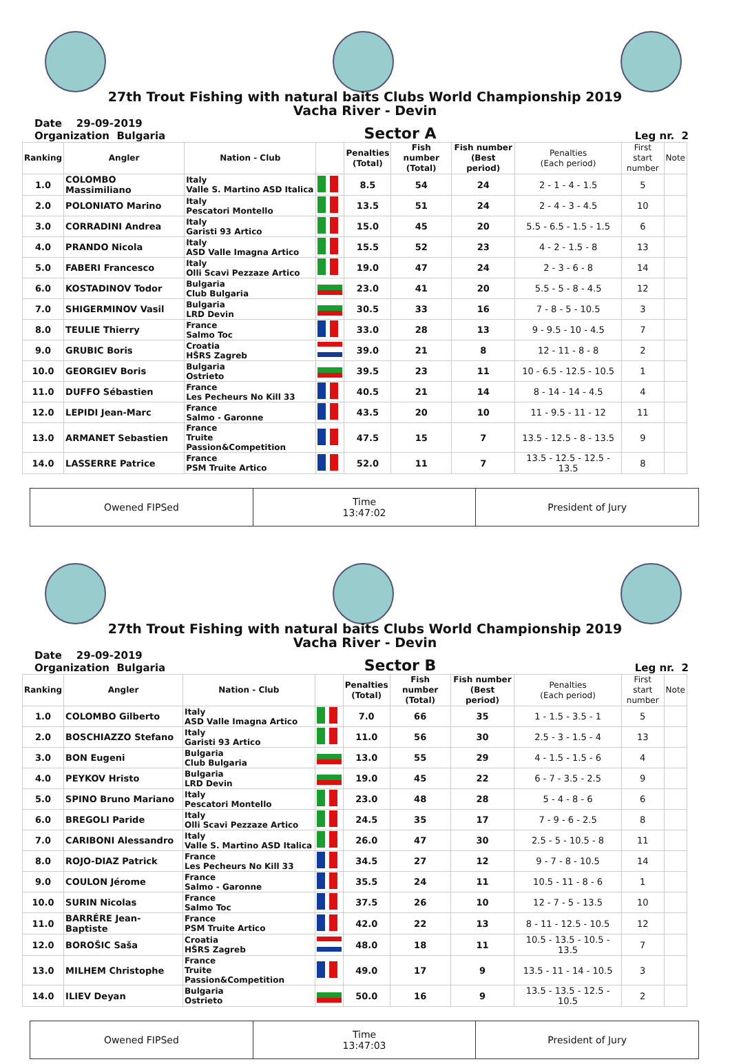27th Trout Fishing with natural baits Clubs World Championship 2019
Vacha River - Devin
Date 29-09-2019
Organization Bulgaria
Sector A
Leg nr. 2
| Ranking | Angler | Nation - Club | | Penalties (Total) | Fish number (Total) | Fish number (Best period) | Penalties (Each period) | First start number | Note |
| --- | --- | --- | --- | --- | --- | --- | --- | --- | --- |
| 1.0 | COLOMBO Massimiliano | Italy Valle S. Martino ASD Italica | | 8.5 | 54 | 24 | 2 - 1 - 4 - 1.5 | 5 | |
| 2.0 | POLONIATO Marino | Italy Pescatori Montello | | 13.5 | 51 | 24 | 2 - 4 - 3 - 4.5 | 10 | |
| 3.0 | CORRADINI Andrea | Italy Garisti 93 Artico | | 15.0 | 45 | 20 | 5.5 - 6.5 - 1.5 - 1.5 | 6 | |
| 4.0 | PRANDO Nicola | Italy ASD Valle Imagna Artico | | 15.5 | 52 | 23 | 4 - 2 - 1.5 - 8 | 13 | |
| 5.0 | FABERI Francesco | Italy Olli Scavi Pezzaze Artico | | 19.0 | 47 | 24 | 2 - 3 - 6 - 8 | 14 | |
| 6.0 | KOSTADINOV Todor | Bulgaria Club Bulgaria | | 23.0 | 41 | 20 | 5.5 - 5 - 8 - 4.5 | 12 | |
| 7.0 | SHIGERMINOV Vasil | Bulgaria LRD Devin | | 30.5 | 33 | 16 | 7 - 8 - 5 - 10.5 | 3 | |
| 8.0 | TEULIE Thierry | France Salmo Toc | | 33.0 | 28 | 13 | 9 - 9.5 - 10 - 4.5 | 7 | |
| 9.0 | GRUBIC Boris | Croatia HŠRS Zagreb | | 39.0 | 21 | 8 | 12 - 11 - 8 - 8 | 2 | |
| 10.0 | GEORGIEV Boris | Bulgaria Ostrieto | | 39.5 | 23 | 11 | 10 - 6.5 - 12.5 - 10.5 | 1 | |
| 11.0 | DUFFO Sébastien | France Les Pecheurs No Kill 33 | | 40.5 | 21 | 14 | 8 - 14 - 14 - 4.5 | 4 | |
| 12.0 | LEPIDI Jean-Marc | France Salmo - Garonne | | 43.5 | 20 | 10 | 11 - 9.5 - 11 - 12 | 11 | |
| 13.0 | ARMANET Sebastien | France Truite Passion&Competition | | 47.5 | 15 | 7 | 13.5 - 12.5 - 8 - 13.5 | 9 | |
| 14.0 | LASSERRE Patrice | France PSM Truite Artico | | 52.0 | 11 | 7 | 13.5 - 12.5 - 12.5 - 13.5 | 8 | |
Owened FIPSed Time
13:47:02
President of Jury
27th Trout Fishing with natural baits Clubs World Championship 2019
Vacha River - Devin
Date 29-09-2019
Organization Bulgaria
Sector B
Leg nr. 2
| Ranking | Angler | Nation - Club | | Penalties (Total) | Fish number (Total) | Fish number (Best period) | Penalties (Each period) | First start number | Note |
| --- | --- | --- | --- | --- | --- | --- | --- | --- | --- |
| 1.0 | COLOMBO Gilberto | Italy ASD Valle Imagna Artico | | 7.0 | 66 | 35 | 1 - 1.5 - 3.5 - 1 | 5 | |
| 2.0 | BOSCHIAZZO Stefano | Italy Garisti 93 Artico | | 11.0 | 56 | 30 | 2.5 - 3 - 1.5 - 4 | 13 | |
| 3.0 | BON Eugeni | Bulgaria Club Bulgaria | | 13.0 | 55 | 29 | 4 - 1.5 - 1.5 - 6 | 4 | |
| 4.0 | PEYKOV Hristo | Bulgaria LRD Devin | | 19.0 | 45 | 22 | 6 - 7 - 3.5 - 2.5 | 9 | |
| 5.0 | SPINO Bruno Mariano | Italy Pescatori Montello | | 23.0 | 48 | 28 | 5 - 4 - 8 - 6 | 6 | |
| 6.0 | BREGOLI Paride | Italy Olli Scavi Pezzaze Artico | | 24.5 | 35 | 17 | 7 - 9 - 6 - 2.5 | 8 | |
| 7.0 | CARIBONI Alessandro | Italy Valle S. Martino ASD Italica | | 26.0 | 47 | 30 | 2.5 - 5 - 10.5 - 8 | 11 | |
| 8.0 | ROJO-DIAZ Patrick | France Les Pecheurs No Kill 33 | | 34.5 | 27 | 12 | 9 - 7 - 8 - 10.5 | 14 | |
| 9.0 | COULON Jérome | France Salmo - Garonne | | 35.5 | 24 | 11 | 10.5 - 11 - 8 - 6 | 1 | |
| 10.0 | SURIN Nicolas | France Salmo Toc | | 37.5 | 26 | 10 | 12 - 7 - 5 - 13.5 | 10 | |
| 11.0 | BARRÉRE Jean-Baptiste | France PSM Truite Artico | | 42.0 | 22 | 13 | 8 - 11 - 12.5 - 10.5 | 12 | |
| 12.0 | BOROŠIC Saša | Croatia HŠRS Zagreb | | 48.0 | 18 | 11 | 10.5 - 13.5 - 10.5 - 13.5 | 7 | |
| 13.0 | MILHEM Christophe | France Truite Passion&Competition | | 49.0 | 17 | 9 | 13.5 - 11 - 14 - 10.5 | 3 | |
| 14.0 | ILIEV Deyan | Bulgaria Ostrieto | | 50.0 | 16 | 9 | 13.5 - 13.5 - 12.5 - 10.5 | 2 | |
Owened FIPSed Time
13:47:03
President of Jury